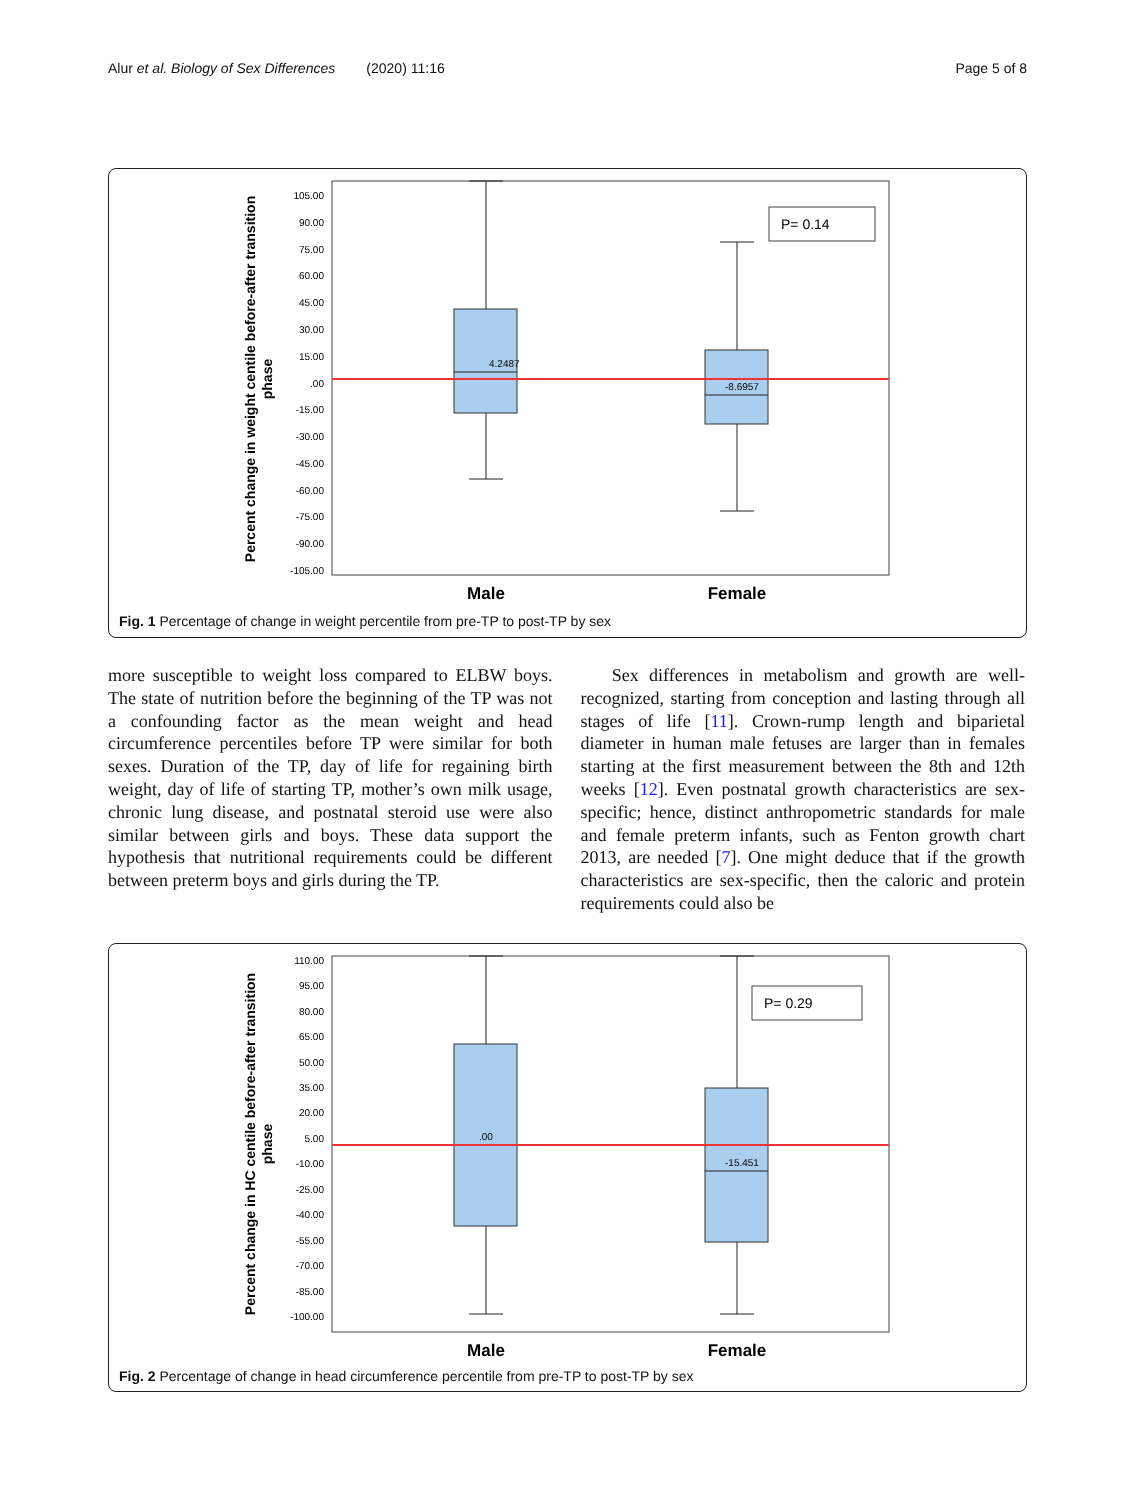Alur et al. Biology of Sex Differences (2020) 11:16 Page 5 of 8
Percent change in weight centile before-after transition
phase
105.00
90.00
75.00
60.00
45.00
30.00
15.00
.00
-15.00
-30.00
-45.00
-60.00
-75.00
-90.00
-105.00
4.2487
-8.6957
P= 0.14
Male
Female
Fig. 1 Percentage of change in weight percentile from pre-TP to post-TP by sex
more susceptible to weight loss compared to ELBW boys. The state of nutrition before the beginning of the TP was not a confounding factor as the mean weight and head circumference percentiles before TP were similar for both sexes. Duration of the TP, day of life for regaining birth weight, day of life of starting TP, mother’s own milk usage, chronic lung disease, and postnatal steroid use were also similar between girls and boys. These data support the hypothesis that nutritional requirements could be different between preterm boys and girls during the TP.
Sex differences in metabolism and growth are well-recognized, starting from conception and lasting through all stages of life [11]. Crown-rump length and biparietal diameter in human male fetuses are larger than in females starting at the first measurement between the 8th and 12th weeks [12]. Even postnatal growth characteristics are sex-specific; hence, distinct anthropometric standards for male and female preterm infants, such as Fenton growth chart 2013, are needed [7]. One might deduce that if the growth characteristics are sex-specific, then the caloric and protein requirements could also be
Percent change in HC centile before-after transition
phase
110.00
95.00
80.00
65.00
50.00
35.00
20.00
5.00
-10.00
-25.00
-40.00
-55.00
-70.00
-85.00
-100.00
.00
-15.451
P= 0.29
Male
Female
Fig. 2 Percentage of change in head circumference percentile from pre-TP to post-TP by sex